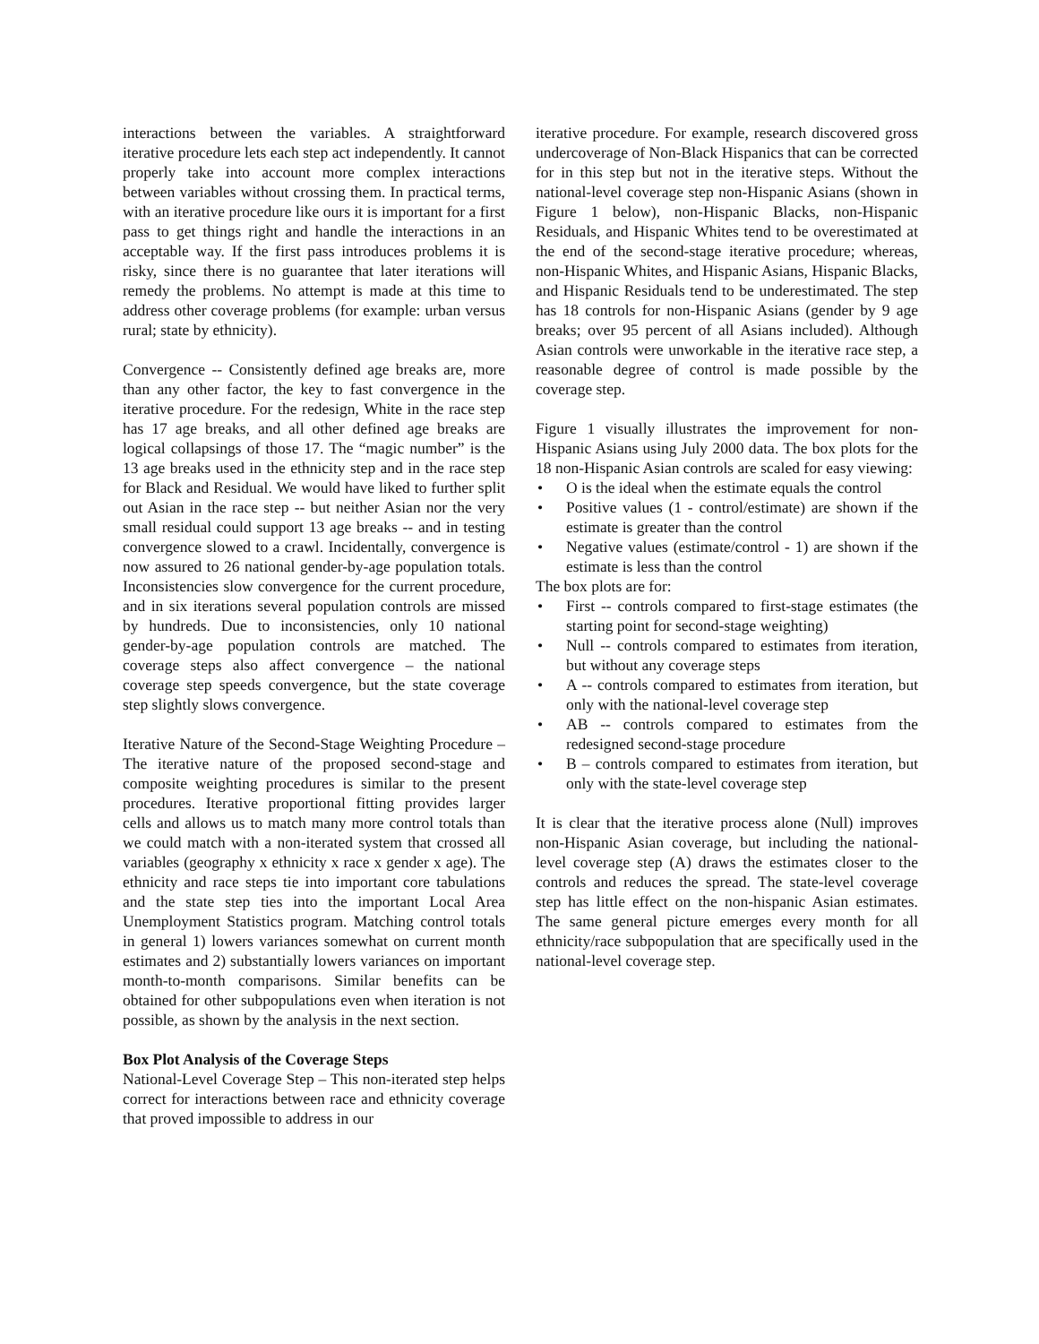interactions between the variables. A straightforward iterative procedure lets each step act independently. It cannot properly take into account more complex interactions between variables without crossing them. In practical terms, with an iterative procedure like ours it is important for a first pass to get things right and handle the interactions in an acceptable way. If the first pass introduces problems it is risky, since there is no guarantee that later iterations will remedy the problems. No attempt is made at this time to address other coverage problems (for example: urban versus rural; state by ethnicity).
Convergence -- Consistently defined age breaks are, more than any other factor, the key to fast convergence in the iterative procedure. For the redesign, White in the race step has 17 age breaks, and all other defined age breaks are logical collapsings of those 17. The “magic number” is the 13 age breaks used in the ethnicity step and in the race step for Black and Residual. We would have liked to further split out Asian in the race step -- but neither Asian nor the very small residual could support 13 age breaks -- and in testing convergence slowed to a crawl. Incidentally, convergence is now assured to 26 national gender-by-age population totals. Inconsistencies slow convergence for the current procedure, and in six iterations several population controls are missed by hundreds. Due to inconsistencies, only 10 national gender-by-age population controls are matched. The coverage steps also affect convergence – the national coverage step speeds convergence, but the state coverage step slightly slows convergence.
Iterative Nature of the Second-Stage Weighting Procedure – The iterative nature of the proposed second-stage and composite weighting procedures is similar to the present procedures. Iterative proportional fitting provides larger cells and allows us to match many more control totals than we could match with a non-iterated system that crossed all variables (geography x ethnicity x race x gender x age). The ethnicity and race steps tie into important core tabulations and the state step ties into the important Local Area Unemployment Statistics program. Matching control totals in general 1) lowers variances somewhat on current month estimates and 2) substantially lowers variances on important month-to-month comparisons. Similar benefits can be obtained for other subpopulations even when iteration is not possible, as shown by the analysis in the next section.
Box Plot Analysis of the Coverage Steps
National-Level Coverage Step – This non-iterated step helps correct for interactions between race and ethnicity coverage that proved impossible to address in our
iterative procedure. For example, research discovered gross undercoverage of Non-Black Hispanics that can be corrected for in this step but not in the iterative steps. Without the national-level coverage step non-Hispanic Asians (shown in Figure 1 below), non-Hispanic Blacks, non-Hispanic Residuals, and Hispanic Whites tend to be overestimated at the end of the second-stage iterative procedure; whereas, non-Hispanic Whites, and Hispanic Asians, Hispanic Blacks, and Hispanic Residuals tend to be underestimated. The step has 18 controls for non-Hispanic Asians (gender by 9 age breaks; over 95 percent of all Asians included). Although Asian controls were unworkable in the iterative race step, a reasonable degree of control is made possible by the coverage step.
Figure 1 visually illustrates the improvement for non-Hispanic Asians using July 2000 data. The box plots for the 18 non-Hispanic Asian controls are scaled for easy viewing:
• O is the ideal when the estimate equals the control
• Positive values (1 - control/estimate) are shown if the estimate is greater than the control
• Negative values (estimate/control - 1) are shown if the estimate is less than the control
The box plots are for:
• First -- controls compared to first-stage estimates (the starting point for second-stage weighting)
• Null -- controls compared to estimates from iteration, but without any coverage steps
• A -- controls compared to estimates from iteration, but only with the national-level coverage step
• AB -- controls compared to estimates from the redesigned second-stage procedure
• B – controls compared to estimates from iteration, but only with the state-level coverage step
It is clear that the iterative process alone (Null) improves non-Hispanic Asian coverage, but including the national-level coverage step (A) draws the estimates closer to the controls and reduces the spread. The state-level coverage step has little effect on the non-hispanic Asian estimates. The same general picture emerges every month for all ethnicity/race subpopulation that are specifically used in the national-level coverage step.